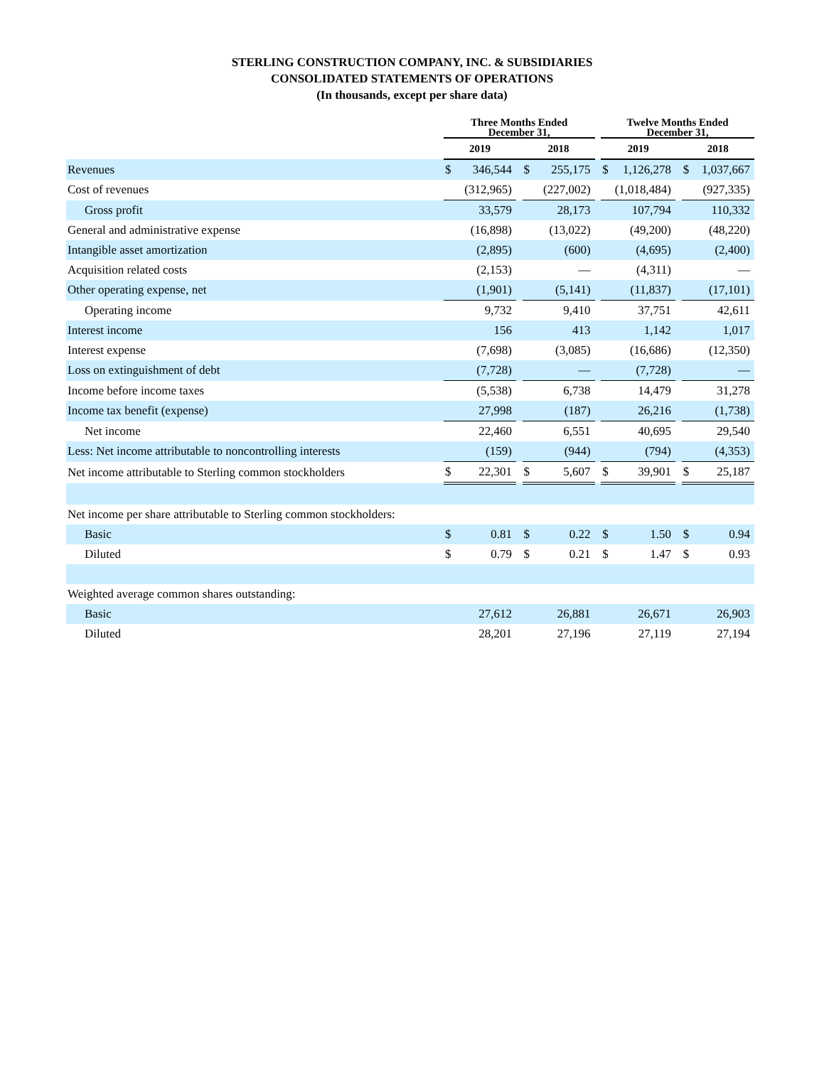STERLING CONSTRUCTION COMPANY, INC. & SUBSIDIARIES
CONSOLIDATED STATEMENTS OF OPERATIONS
(In thousands, except per share data)
| | Three Months Ended December 31, | | | | | | Twelve Months Ended December 31, | | | | |
| --- | --- | --- | --- | --- | --- | --- | --- | --- | --- | --- | --- |
| | 2019 | | | 2018 | | | 2019 | | | 2018 | |
| Revenues | $ | 346,544 | | $ | 255,175 | | $ | 1,126,278 | | $ | 1,037,667 |
| Cost of revenues | | (312,965) | | | (227,002) | | | (1,018,484) | | | (927,335) |
| Gross profit | | 33,579 | | | 28,173 | | | 107,794 | | | 110,332 |
| General and administrative expense | | (16,898) | | | (13,022) | | | (49,200) | | | (48,220) |
| Intangible asset amortization | | (2,895) | | | (600) | | | (4,695) | | | (2,400) |
| Acquisition related costs | | (2,153) | | | — | | | (4,311) | | | — |
| Other operating expense, net | | (1,901) | | | (5,141) | | | (11,837) | | | (17,101) |
| Operating income | | 9,732 | | | 9,410 | | | 37,751 | | | 42,611 |
| Interest income | | 156 | | | 413 | | | 1,142 | | | 1,017 |
| Interest expense | | (7,698) | | | (3,085) | | | (16,686) | | | (12,350) |
| Loss on extinguishment of debt | | (7,728) | | | — | | | (7,728) | | | — |
| Income before income taxes | | (5,538) | | | 6,738 | | | 14,479 | | | 31,278 |
| Income tax benefit (expense) | | 27,998 | | | (187) | | | 26,216 | | | (1,738) |
| Net income | | 22,460 | | | 6,551 | | | 40,695 | | | 29,540 |
| Less: Net income attributable to noncontrolling interests | | (159) | | | (944) | | | (794) | | | (4,353) |
| Net income attributable to Sterling common stockholders | $ | 22,301 | | $ | 5,607 | | $ | 39,901 | | $ | 25,187 |
| Net income per share attributable to Sterling common stockholders: | | | | | | | | | | | |
| Basic | $ | 0.81 | | $ | 0.22 | | $ | 1.50 | | $ | 0.94 |
| Diluted | $ | 0.79 | | $ | 0.21 | | $ | 1.47 | | $ | 0.93 |
| Weighted average common shares outstanding: | | | | | | | | | | | |
| Basic | | 27,612 | | | 26,881 | | | 26,671 | | | 26,903 |
| Diluted | | 28,201 | | | 27,196 | | | 27,119 | | | 27,194 |